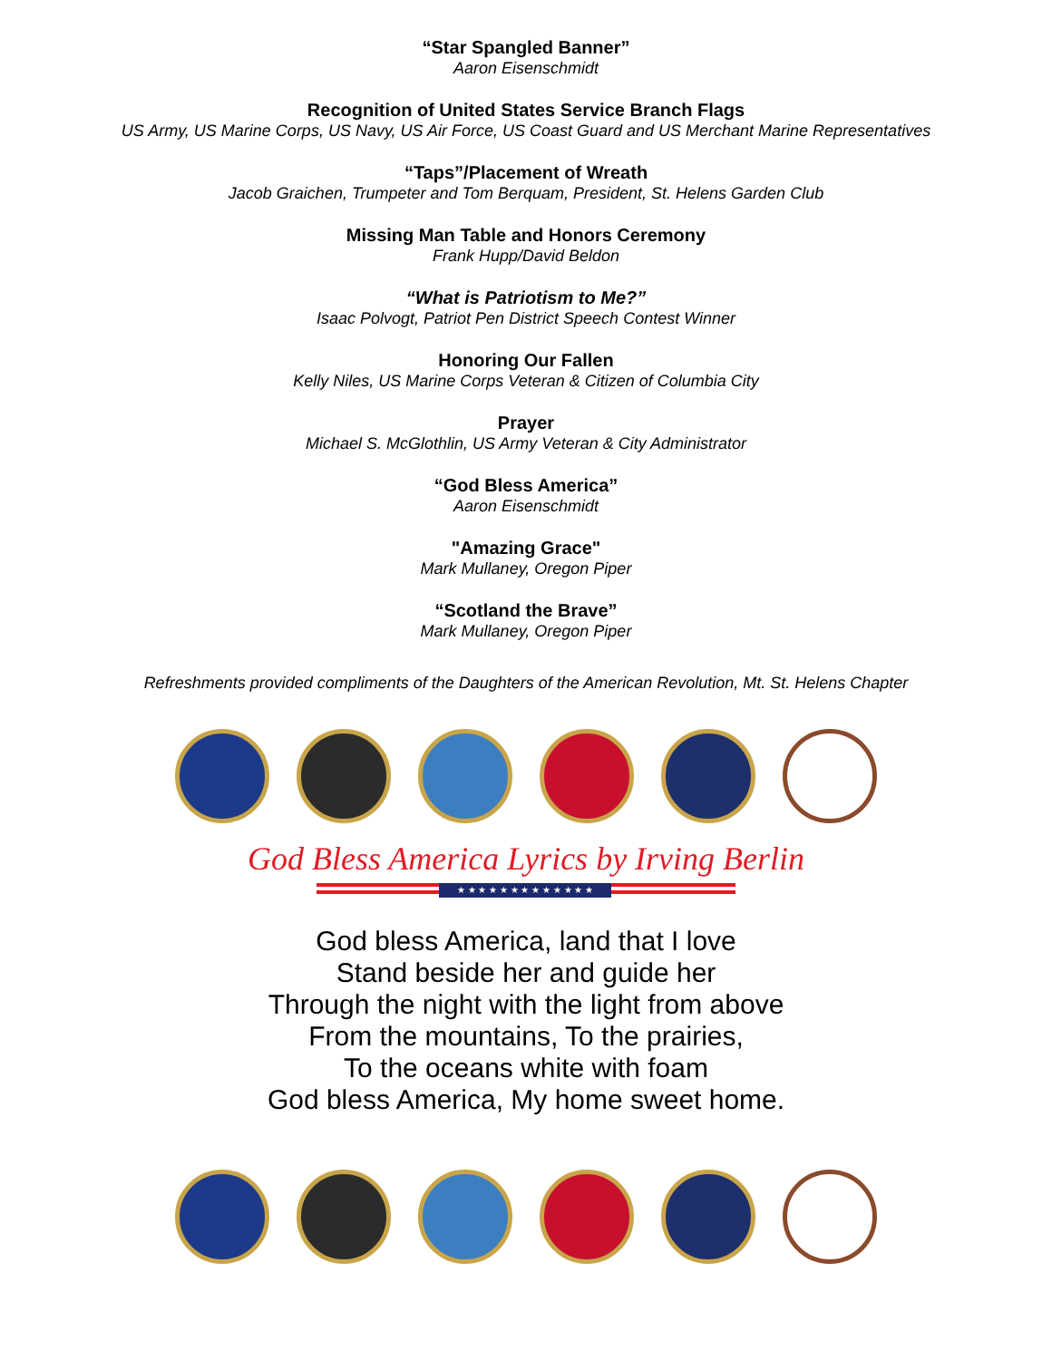“Star Spangled Banner”
Aaron Eisenschmidt
Recognition of United States Service Branch Flags
US Army, US Marine Corps, US Navy, US Air Force, US Coast Guard and US Merchant Marine Representatives
“Taps”/Placement of Wreath
Jacob Graichen, Trumpeter and Tom Berquam, President, St. Helens Garden Club
Missing Man Table and Honors Ceremony
Frank Hupp/David Beldon
“What is Patriotism to Me?”
Isaac Polvogt, Patriot Pen District Speech Contest Winner
Honoring Our Fallen
Kelly Niles, US Marine Corps Veteran & Citizen of Columbia City
Prayer
Michael S. McGlothlin, US Army Veteran & City Administrator
“God Bless America”
Aaron Eisenschmidt
"Amazing Grace"
Mark Mullaney, Oregon Piper
“Scotland the Brave”
Mark Mullaney, Oregon Piper
Refreshments provided compliments of the Daughters of the American Revolution, Mt. St. Helens Chapter
God Bless America Lyrics by Irving Berlin
★ ★ ★ ★ ★ ★ ★ ★ ★ ★ ★ ★ ★
God bless America, land that I love
Stand beside her and guide her
Through the night with the light from above
From the mountains, To the prairies,
To the oceans white with foam
God bless America, My home sweet home.